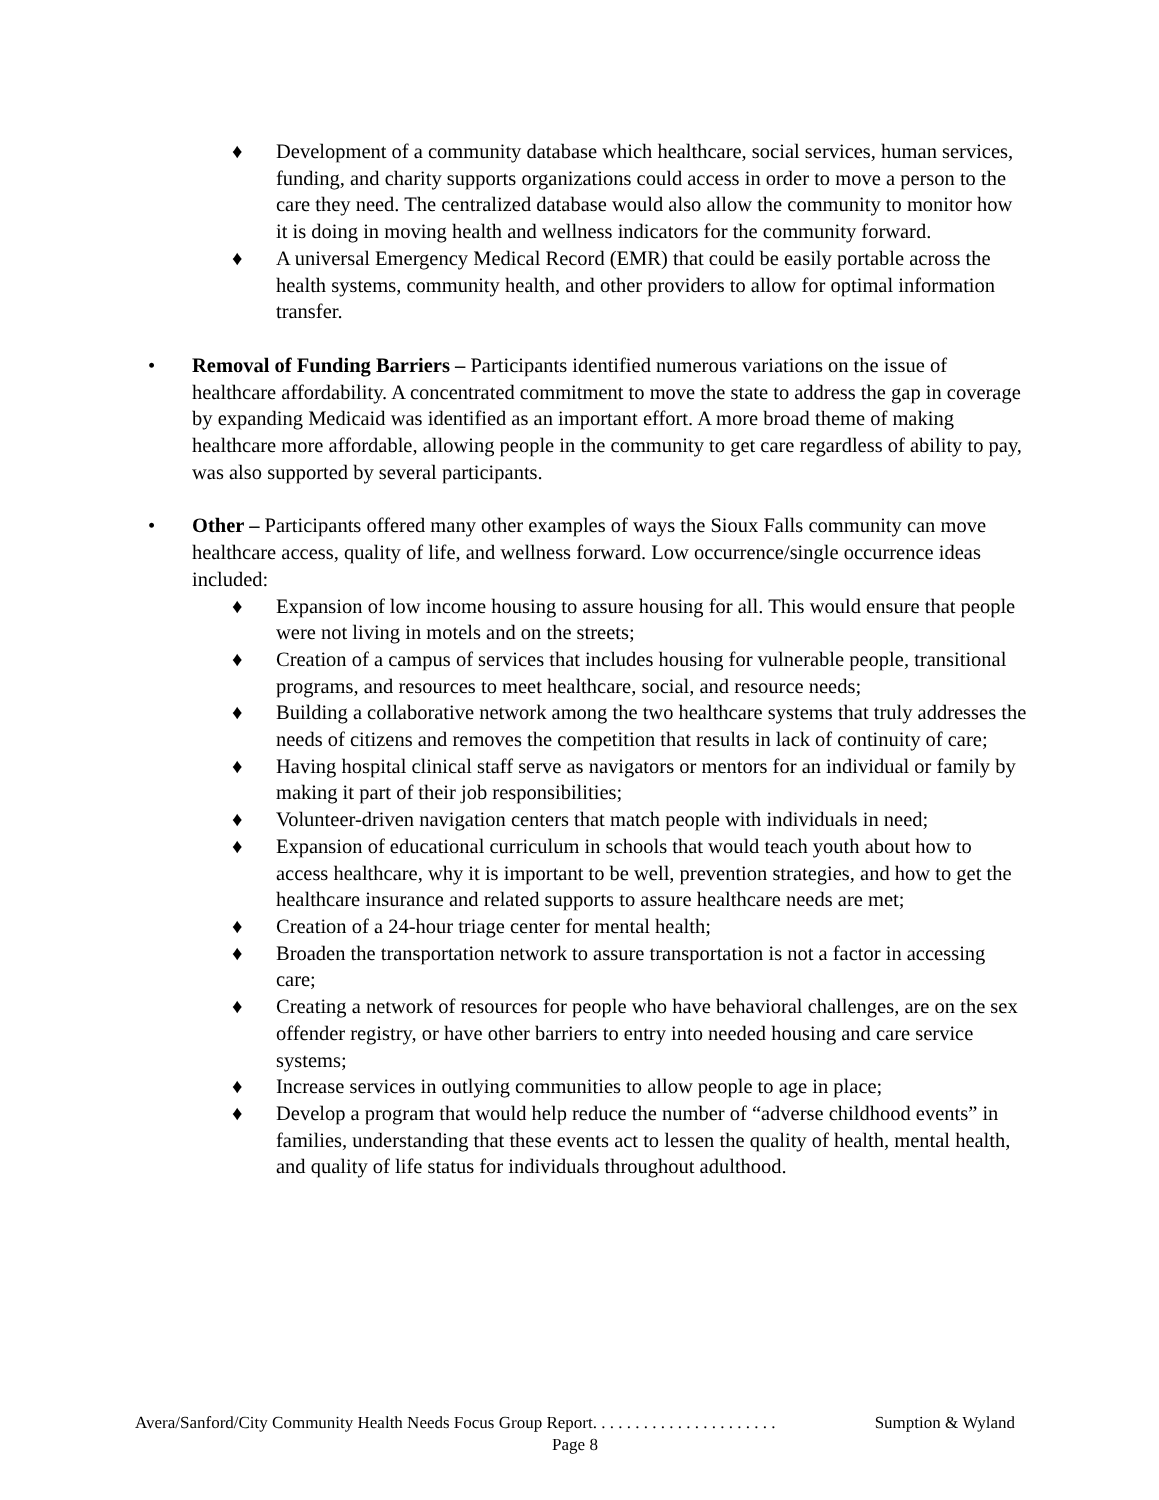♦ Development of a community database which healthcare, social services, human services, funding, and charity supports organizations could access in order to move a person to the care they need. The centralized database would also allow the community to monitor how it is doing in moving health and wellness indicators for the community forward.
♦ A universal Emergency Medical Record (EMR) that could be easily portable across the health systems, community health, and other providers to allow for optimal information transfer.
• Removal of Funding Barriers – Participants identified numerous variations on the issue of healthcare affordability. A concentrated commitment to move the state to address the gap in coverage by expanding Medicaid was identified as an important effort. A more broad theme of making healthcare more affordable, allowing people in the community to get care regardless of ability to pay, was also supported by several participants.
• Other – Participants offered many other examples of ways the Sioux Falls community can move healthcare access, quality of life, and wellness forward. Low occurrence/single occurrence ideas included:
♦ Expansion of low income housing to assure housing for all. This would ensure that people were not living in motels and on the streets;
♦ Creation of a campus of services that includes housing for vulnerable people, transitional programs, and resources to meet healthcare, social, and resource needs;
♦ Building a collaborative network among the two healthcare systems that truly addresses the needs of citizens and removes the competition that results in lack of continuity of care;
♦ Having hospital clinical staff serve as navigators or mentors for an individual or family by making it part of their job responsibilities;
♦ Volunteer-driven navigation centers that match people with individuals in need;
♦ Expansion of educational curriculum in schools that would teach youth about how to access healthcare, why it is important to be well, prevention strategies, and how to get the healthcare insurance and related supports to assure healthcare needs are met;
♦ Creation of a 24-hour triage center for mental health;
♦ Broaden the transportation network to assure transportation is not a factor in accessing care;
♦ Creating a network of resources for people who have behavioral challenges, are on the sex offender registry, or have other barriers to entry into needed housing and care service systems;
♦ Increase services in outlying communities to allow people to age in place;
♦ Develop a program that would help reduce the number of “adverse childhood events” in families, understanding that these events act to lessen the quality of health, mental health, and quality of life status for individuals throughout adulthood.
Avera/Sanford/City Community Health Needs Focus Group Report. . . . . . . . . . . . . . . . . . . . . . Sumption & Wyland
Page 8